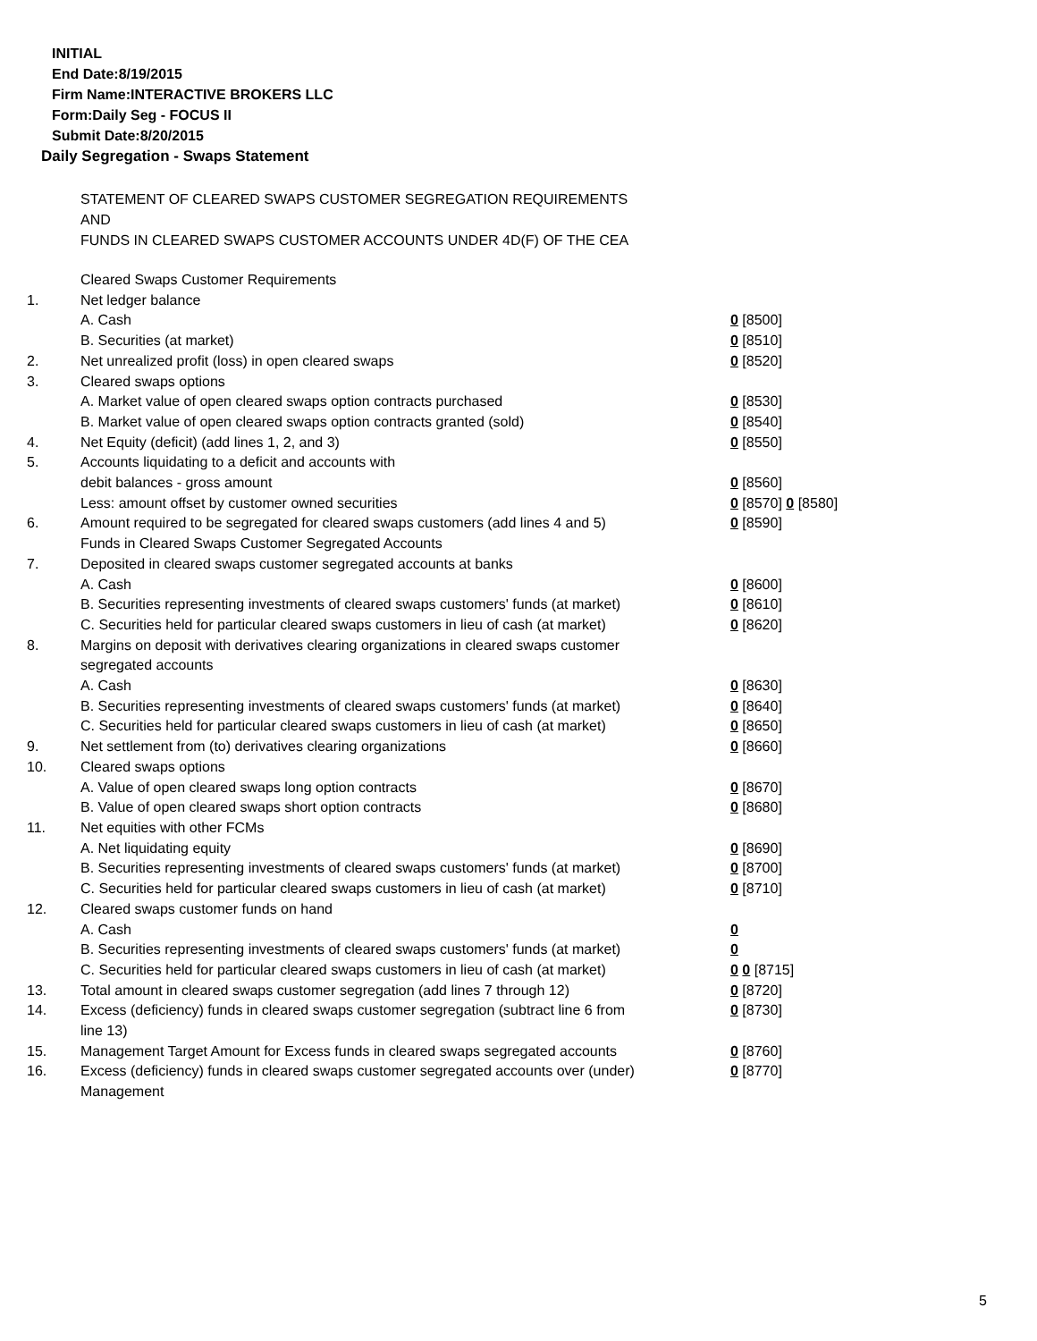INITIAL
End Date:8/19/2015
Firm Name:INTERACTIVE BROKERS LLC
Form:Daily Seg - FOCUS II
Submit Date:8/20/2015
Daily Segregation - Swaps Statement
STATEMENT OF CLEARED SWAPS CUSTOMER SEGREGATION REQUIREMENTS
AND
FUNDS IN CLEARED SWAPS CUSTOMER ACCOUNTS UNDER 4D(F) OF THE CEA
| | Cleared Swaps Customer Requirements | |
| 1. | Net ledger balance | |
| | A. Cash | 0 [8500] |
| | B. Securities (at market) | 0 [8510] |
| 2. | Net unrealized profit (loss) in open cleared swaps | 0 [8520] |
| 3. | Cleared swaps options | |
| | A. Market value of open cleared swaps option contracts purchased | 0 [8530] |
| | B. Market value of open cleared swaps option contracts granted (sold) | 0 [8540] |
| 4. | Net Equity (deficit) (add lines 1, 2, and 3) | 0 [8550] |
| 5. | Accounts liquidating to a deficit and accounts with | |
| | debit balances - gross amount | 0 [8560] |
| | Less: amount offset by customer owned securities | 0 [8570] 0 [8580] |
| 6. | Amount required to be segregated for cleared swaps customers (add lines 4 and 5) | 0 [8590] |
| | Funds in Cleared Swaps Customer Segregated Accounts | |
| 7. | Deposited in cleared swaps customer segregated accounts at banks | |
| | A. Cash | 0 [8600] |
| | B. Securities representing investments of cleared swaps customers' funds (at market) | 0 [8610] |
| | C. Securities held for particular cleared swaps customers in lieu of cash (at market) | 0 [8620] |
| 8. | Margins on deposit with derivatives clearing organizations in cleared swaps customer segregated accounts | |
| | A. Cash | 0 [8630] |
| | B. Securities representing investments of cleared swaps customers' funds (at market) | 0 [8640] |
| | C. Securities held for particular cleared swaps customers in lieu of cash (at market) | 0 [8650] |
| 9. | Net settlement from (to) derivatives clearing organizations | 0 [8660] |
| 10. | Cleared swaps options | |
| | A. Value of open cleared swaps long option contracts | 0 [8670] |
| | B. Value of open cleared swaps short option contracts | 0 [8680] |
| 11. | Net equities with other FCMs | |
| | A. Net liquidating equity | 0 [8690] |
| | B. Securities representing investments of cleared swaps customers' funds (at market) | 0 [8700] |
| | C. Securities held for particular cleared swaps customers in lieu of cash (at market) | 0 [8710] |
| 12. | Cleared swaps customer funds on hand | |
| | A. Cash | 0 |
| | B. Securities representing investments of cleared swaps customers' funds (at market) | 0 |
| | C. Securities held for particular cleared swaps customers in lieu of cash (at market) | 0 0 [8715] |
| 13. | Total amount in cleared swaps customer segregation (add lines 7 through 12) | 0 [8720] |
| 14. | Excess (deficiency) funds in cleared swaps customer segregation (subtract line 6 from line 13) | 0 [8730] |
| 15. | Management Target Amount for Excess funds in cleared swaps segregated accounts | 0 [8760] |
| 16. | Excess (deficiency) funds in cleared swaps customer segregated accounts over (under) Management | 0 [8770] |
5